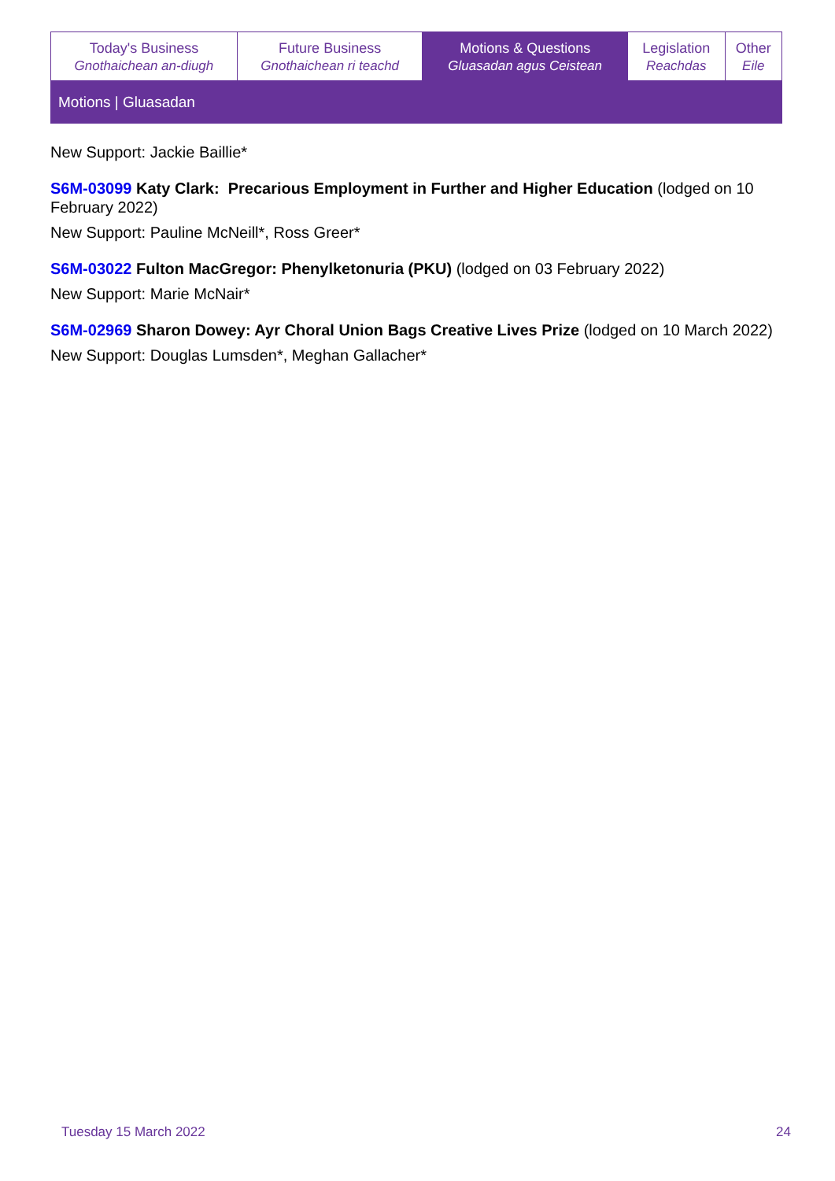| Today's Business Gnothaichean an-diugh | Future Business Gnothaichean ri teachd | Motions & Questions Gluasadan agus Ceistean | Legislation Reachdas | Other Eile |
Motions | Gluasadan
New Support: Jackie Baillie*
S6M-03099 Katy Clark: Precarious Employment in Further and Higher Education (lodged on 10 February 2022)
New Support: Pauline McNeill*, Ross Greer*
S6M-03022 Fulton MacGregor: Phenylketonuria (PKU) (lodged on 03 February 2022)
New Support: Marie McNair*
S6M-02969 Sharon Dowey: Ayr Choral Union Bags Creative Lives Prize (lodged on 10 March 2022)
New Support: Douglas Lumsden*, Meghan Gallacher*
Tuesday 15 March 2022 24